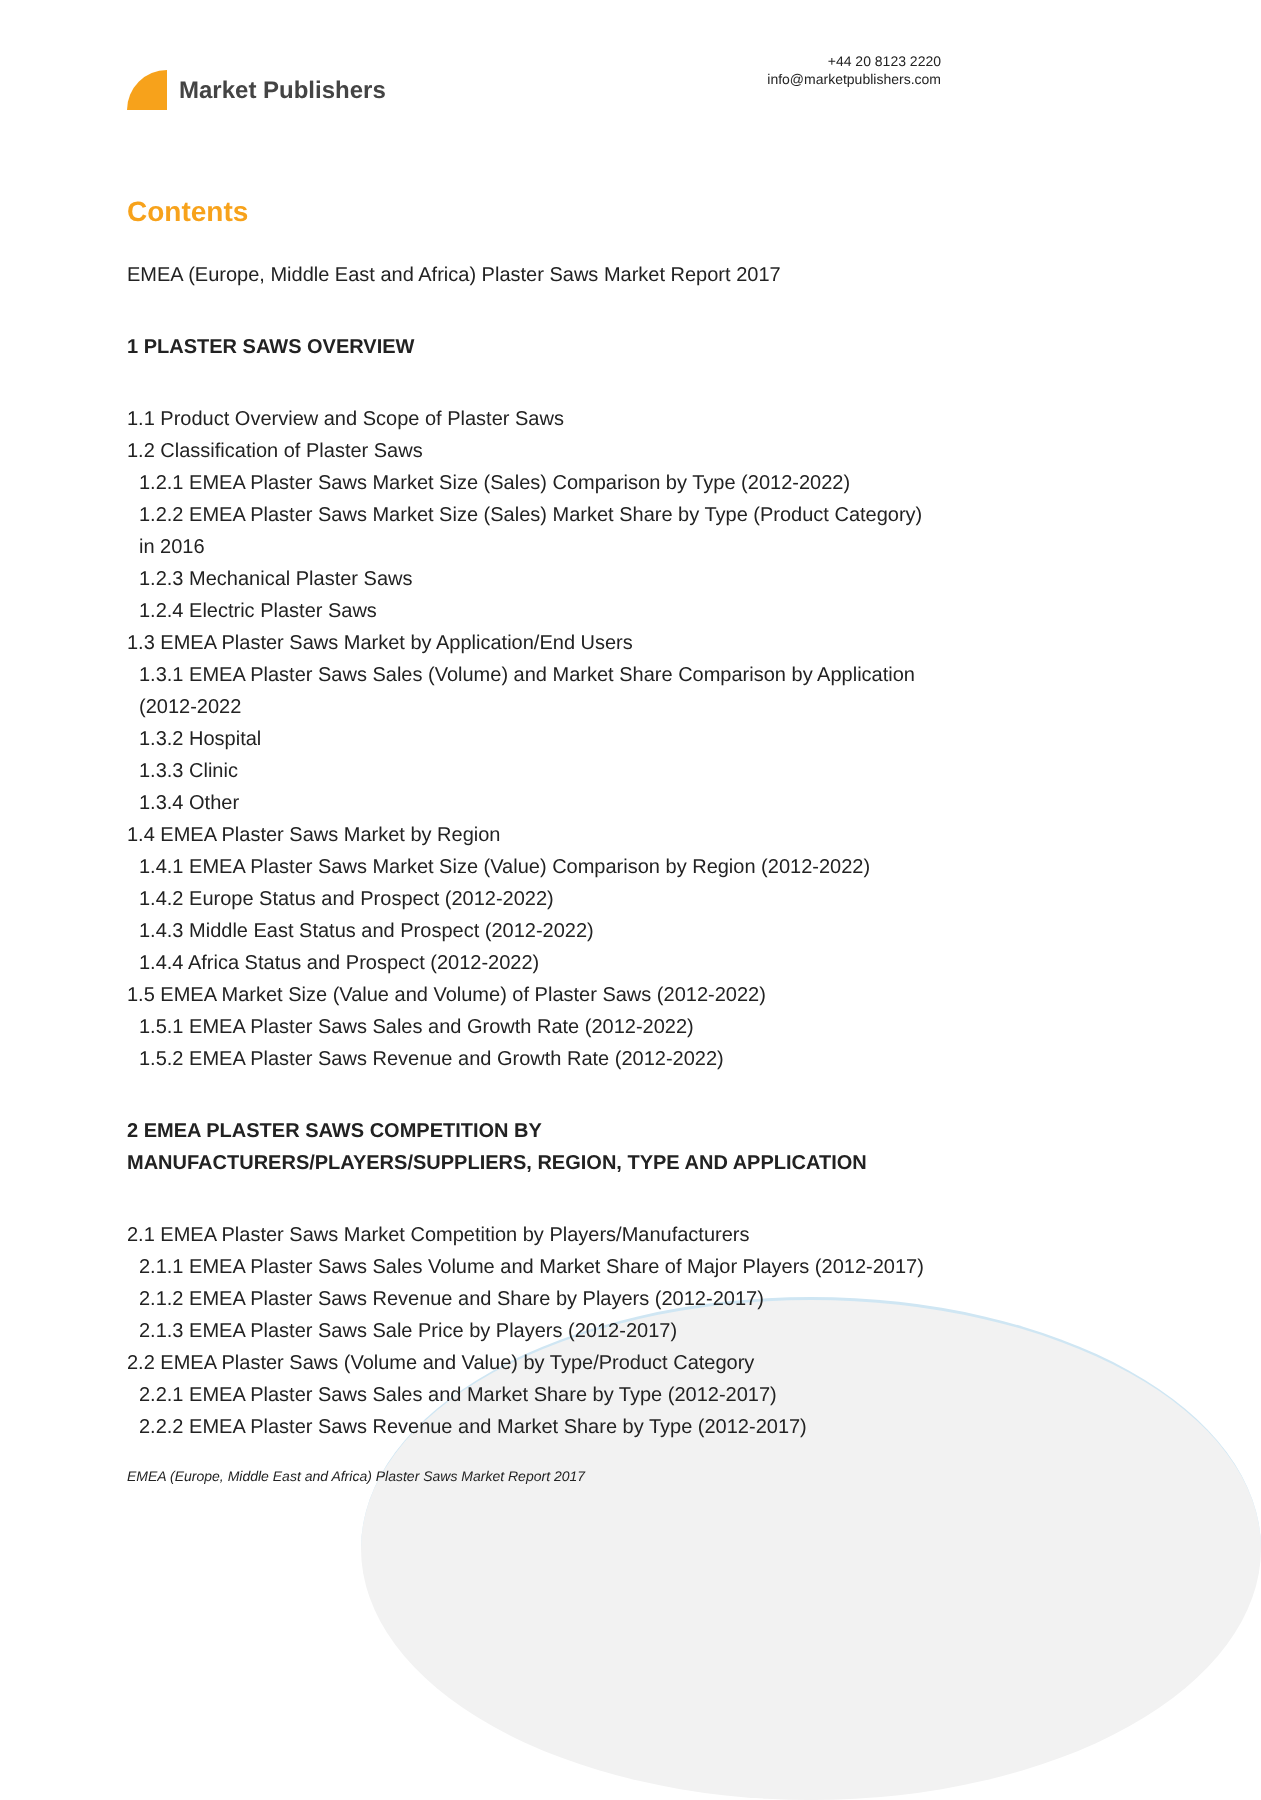Market Publishers
+44 20 8123 2220
info@marketpublishers.com
Contents
EMEA (Europe, Middle East and Africa) Plaster Saws Market Report 2017
1 PLASTER SAWS OVERVIEW
1.1 Product Overview and Scope of Plaster Saws
1.2 Classification of Plaster Saws
1.2.1 EMEA Plaster Saws Market Size (Sales) Comparison by Type (2012-2022)
1.2.2 EMEA Plaster Saws Market Size (Sales) Market Share by Type (Product Category) in 2016
1.2.3 Mechanical Plaster Saws
1.2.4 Electric Plaster Saws
1.3 EMEA Plaster Saws Market by Application/End Users
1.3.1 EMEA Plaster Saws Sales (Volume) and Market Share Comparison by Application (2012-2022
1.3.2 Hospital
1.3.3 Clinic
1.3.4 Other
1.4 EMEA Plaster Saws Market by Region
1.4.1 EMEA Plaster Saws Market Size (Value) Comparison by Region (2012-2022)
1.4.2 Europe Status and Prospect (2012-2022)
1.4.3 Middle East Status and Prospect (2012-2022)
1.4.4 Africa Status and Prospect (2012-2022)
1.5 EMEA Market Size (Value and Volume) of Plaster Saws (2012-2022)
1.5.1 EMEA Plaster Saws Sales and Growth Rate (2012-2022)
1.5.2 EMEA Plaster Saws Revenue and Growth Rate (2012-2022)
2 EMEA PLASTER SAWS COMPETITION BY MANUFACTURERS/PLAYERS/SUPPLIERS, REGION, TYPE AND APPLICATION
2.1 EMEA Plaster Saws Market Competition by Players/Manufacturers
2.1.1 EMEA Plaster Saws Sales Volume and Market Share of Major Players (2012-2017)
2.1.2 EMEA Plaster Saws Revenue and Share by Players (2012-2017)
2.1.3 EMEA Plaster Saws Sale Price by Players (2012-2017)
2.2 EMEA Plaster Saws (Volume and Value) by Type/Product Category
2.2.1 EMEA Plaster Saws Sales and Market Share by Type (2012-2017)
2.2.2 EMEA Plaster Saws Revenue and Market Share by Type (2012-2017)
EMEA (Europe, Middle East and Africa) Plaster Saws Market Report 2017